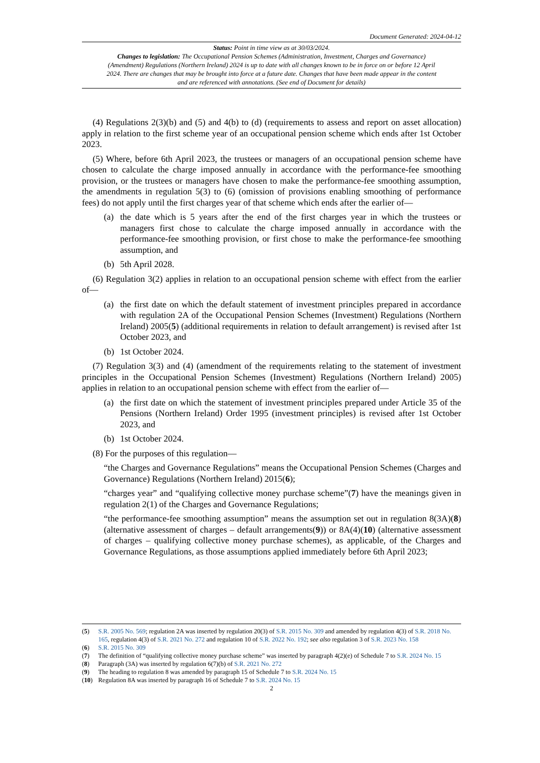Document Generated: 2024-04-12
Status: Point in time view as at 30/03/2024.
Changes to legislation: The Occupational Pension Schemes (Administration, Investment, Charges and Governance) (Amendment) Regulations (Northern Ireland) 2024 is up to date with all changes known to be in force on or before 12 April 2024. There are changes that may be brought into force at a future date. Changes that have been made appear in the content and are referenced with annotations. (See end of Document for details)
(4) Regulations 2(3)(b) and (5) and 4(b) to (d) (requirements to assess and report on asset allocation) apply in relation to the first scheme year of an occupational pension scheme which ends after 1st October 2023.
(5) Where, before 6th April 2023, the trustees or managers of an occupational pension scheme have chosen to calculate the charge imposed annually in accordance with the performance-fee smoothing provision, or the trustees or managers have chosen to make the performance-fee smoothing assumption, the amendments in regulation 5(3) to (6) (omission of provisions enabling smoothing of performance fees) do not apply until the first charges year of that scheme which ends after the earlier of—
(a) the date which is 5 years after the end of the first charges year in which the trustees or managers first chose to calculate the charge imposed annually in accordance with the performance-fee smoothing provision, or first chose to make the performance-fee smoothing assumption, and
(b) 5th April 2028.
(6) Regulation 3(2) applies in relation to an occupational pension scheme with effect from the earlier of—
(a) the first date on which the default statement of investment principles prepared in accordance with regulation 2A of the Occupational Pension Schemes (Investment) Regulations (Northern Ireland) 2005(5) (additional requirements in relation to default arrangement) is revised after 1st October 2023, and
(b) 1st October 2024.
(7) Regulation 3(3) and (4) (amendment of the requirements relating to the statement of investment principles in the Occupational Pension Schemes (Investment) Regulations (Northern Ireland) 2005) applies in relation to an occupational pension scheme with effect from the earlier of—
(a) the first date on which the statement of investment principles prepared under Article 35 of the Pensions (Northern Ireland) Order 1995 (investment principles) is revised after 1st October 2023, and
(b) 1st October 2024.
(8) For the purposes of this regulation—
“the Charges and Governance Regulations” means the Occupational Pension Schemes (Charges and Governance) Regulations (Northern Ireland) 2015(6);
“charges year” and “qualifying collective money purchase scheme”(7) have the meanings given in regulation 2(1) of the Charges and Governance Regulations;
“the performance-fee smoothing assumption” means the assumption set out in regulation 8(3A)(8) (alternative assessment of charges – default arrangements(9)) or 8A(4)(10) (alternative assessment of charges – qualifying collective money purchase schemes), as applicable, of the Charges and Governance Regulations, as those assumptions applied immediately before 6th April 2023;
(5) S.R. 2005 No. 569; regulation 2A was inserted by regulation 20(3) of S.R. 2015 No. 309 and amended by regulation 4(3) of S.R. 2018 No. 165, regulation 4(3) of S.R. 2021 No. 272 and regulation 10 of S.R. 2022 No. 192; see also regulation 3 of S.R. 2023 No. 158
(6) S.R. 2015 No. 309
(7) The definition of “qualifying collective money purchase scheme” was inserted by paragraph 4(2)(e) of Schedule 7 to S.R. 2024 No. 15
(8) Paragraph (3A) was inserted by regulation 6(7)(b) of S.R. 2021 No. 272
(9) The heading to regulation 8 was amended by paragraph 15 of Schedule 7 to S.R. 2024 No. 15
(10) Regulation 8A was inserted by paragraph 16 of Schedule 7 to S.R. 2024 No. 15
2